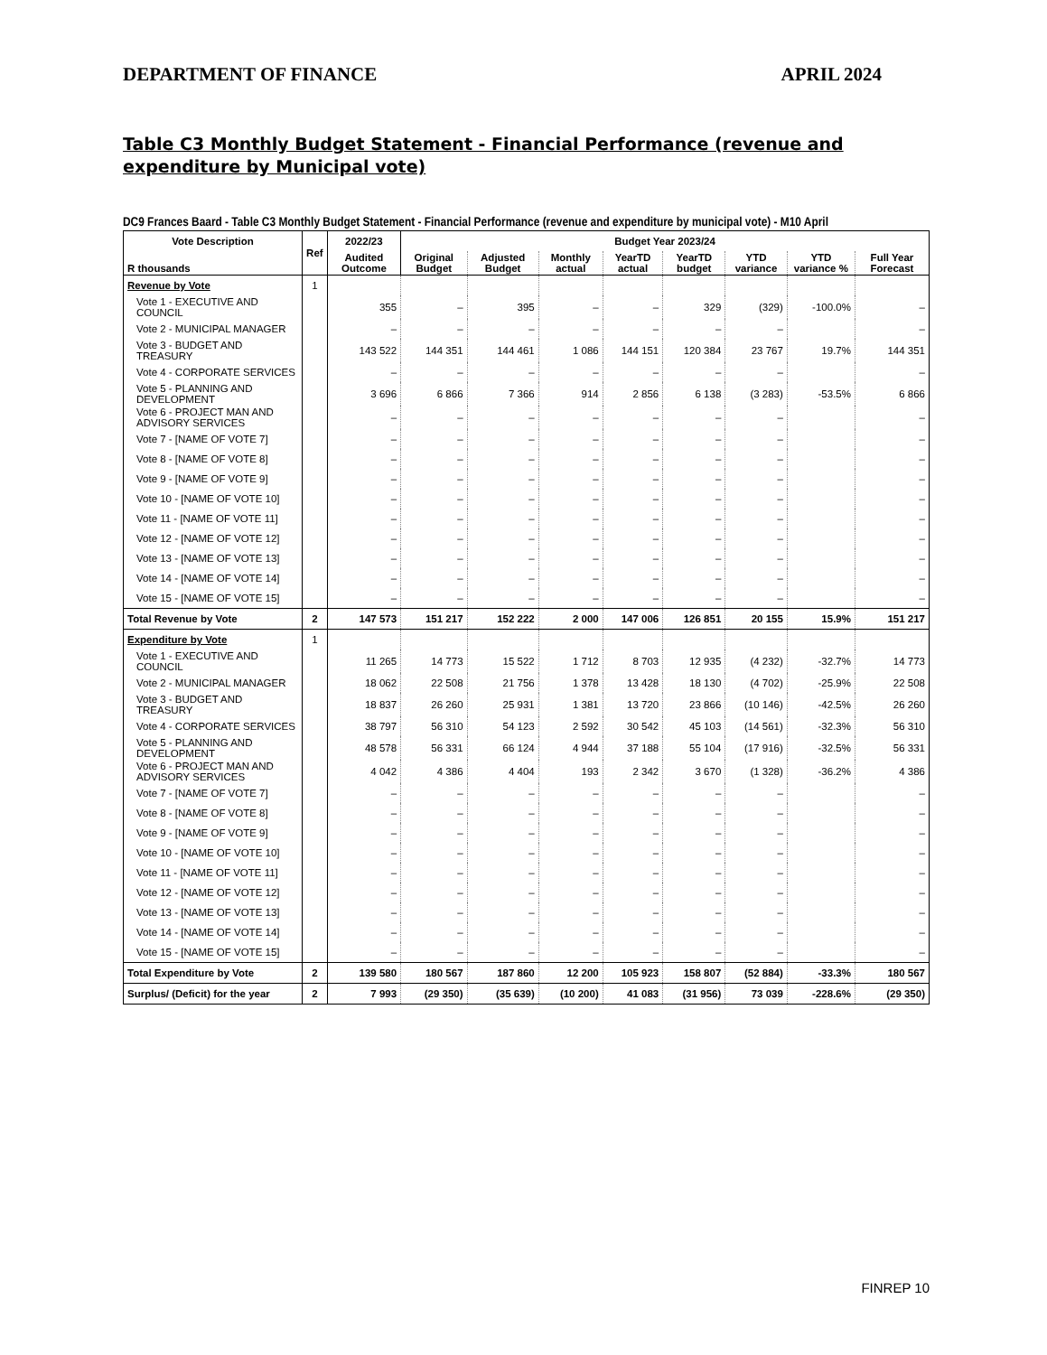DEPARTMENT OF FINANCE APRIL 2024
Table C3 Monthly Budget Statement - Financial Performance (revenue and expenditure by Municipal vote)
DC9 Frances Baard - Table C3 Monthly Budget Statement - Financial Performance (revenue and expenditure by municipal vote) - M10 April
| Vote Description | Ref | 2022/23 | Budget Year 2023/24 | | | | | | | |
| --- | --- | --- | --- | --- | --- | --- | --- | --- | --- | --- |
| R thousands | | Audited Outcome | Original Budget | Adjusted Budget | Monthly actual | YearTD actual | YearTD budget | YTD variance | YTD variance % | Full Year Forecast |
| Revenue by Vote | 1 | | | | | | | | | |
| Vote 1 - EXECUTIVE AND COUNCIL | | 355 | – | 395 | – | – | 329 | (329) | -100.0% | – |
| Vote 2 - MUNICIPAL MANAGER | | – | – | – | – | – | – | – | | – |
| Vote 3 - BUDGET AND TREASURY | | 143 522 | 144 351 | 144 461 | 1 086 | 144 151 | 120 384 | 23 767 | 19.7% | 144 351 |
| Vote 4 - CORPORATE SERVICES | | – | – | – | – | – | – | – | | – |
| Vote 5 - PLANNING AND DEVELOPMENT | | 3 696 | 6 866 | 7 366 | 914 | 2 856 | 6 138 | (3 283) | -53.5% | 6 866 |
| Vote 6 - PROJECT MAN AND ADVISORY SERVICES | | – | – | – | – | – | – | – | | – |
| Vote 7 - [NAME OF VOTE 7] | | – | – | – | – | – | – | – | | – |
| Vote 8 - [NAME OF VOTE 8] | | – | – | – | – | – | – | – | | – |
| Vote 9 - [NAME OF VOTE 9] | | – | – | – | – | – | – | – | | – |
| Vote 10 - [NAME OF VOTE 10] | | – | – | – | – | – | – | – | | – |
| Vote 11 - [NAME OF VOTE 11] | | – | – | – | – | – | – | – | | – |
| Vote 12 - [NAME OF VOTE 12] | | – | – | – | – | – | – | – | | – |
| Vote 13 - [NAME OF VOTE 13] | | – | – | – | – | – | – | – | | – |
| Vote 14 - [NAME OF VOTE 14] | | – | – | – | – | – | – | – | | – |
| Vote 15 - [NAME OF VOTE 15] | | – | – | – | – | – | – | – | | – |
| Total Revenue by Vote | 2 | 147 573 | 151 217 | 152 222 | 2 000 | 147 006 | 126 851 | 20 155 | 15.9% | 151 217 |
| Expenditure by Vote | 1 | | | | | | | | | |
| Vote 1 - EXECUTIVE AND COUNCIL | | 11 265 | 14 773 | 15 522 | 1 712 | 8 703 | 12 935 | (4 232) | -32.7% | 14 773 |
| Vote 2 - MUNICIPAL MANAGER | | 18 062 | 22 508 | 21 756 | 1 378 | 13 428 | 18 130 | (4 702) | -25.9% | 22 508 |
| Vote 3 - BUDGET AND TREASURY | | 18 837 | 26 260 | 25 931 | 1 381 | 13 720 | 23 866 | (10 146) | -42.5% | 26 260 |
| Vote 4 - CORPORATE SERVICES | | 38 797 | 56 310 | 54 123 | 2 592 | 30 542 | 45 103 | (14 561) | -32.3% | 56 310 |
| Vote 5 - PLANNING AND DEVELOPMENT | | 48 578 | 56 331 | 66 124 | 4 944 | 37 188 | 55 104 | (17 916) | -32.5% | 56 331 |
| Vote 6 - PROJECT MAN AND ADVISORY SERVICES | | 4 042 | 4 386 | 4 404 | 193 | 2 342 | 3 670 | (1 328) | -36.2% | 4 386 |
| Vote 7 - [NAME OF VOTE 7] | | – | – | – | – | – | – | – | | – |
| Vote 8 - [NAME OF VOTE 8] | | – | – | – | – | – | – | – | | – |
| Vote 9 - [NAME OF VOTE 9] | | – | – | – | – | – | – | – | | – |
| Vote 10 - [NAME OF VOTE 10] | | – | – | – | – | – | – | – | | – |
| Vote 11 - [NAME OF VOTE 11] | | – | – | – | – | – | – | – | | – |
| Vote 12 - [NAME OF VOTE 12] | | – | – | – | – | – | – | – | | – |
| Vote 13 - [NAME OF VOTE 13] | | – | – | – | – | – | – | – | | – |
| Vote 14 - [NAME OF VOTE 14] | | – | – | – | – | – | – | – | | – |
| Vote 15 - [NAME OF VOTE 15] | | – | – | – | – | – | – | – | | – |
| Total Expenditure by Vote | 2 | 139 580 | 180 567 | 187 860 | 12 200 | 105 923 | 158 807 | (52 884) | -33.3% | 180 567 |
| Surplus/ (Deficit) for the year | 2 | 7 993 | (29 350) | (35 639) | (10 200) | 41 083 | (31 956) | 73 039 | -228.6% | (29 350) |
FINREP 10